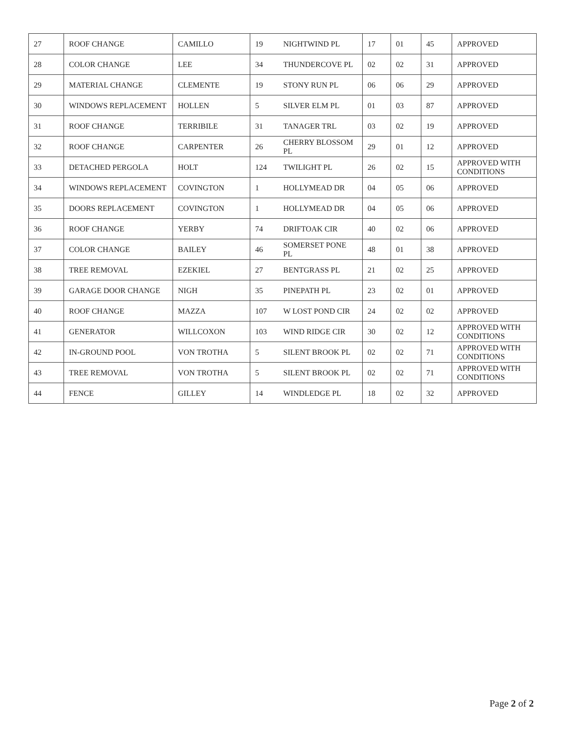| 27 | ROOF CHANGE | CAMILLO | 19 | NIGHTWIND PL | 17 | 01 | 45 | APPROVED |
| 28 | COLOR CHANGE | LEE | 34 | THUNDERCOVE PL | 02 | 02 | 31 | APPROVED |
| 29 | MATERIAL CHANGE | CLEMENTE | 19 | STONY RUN PL | 06 | 06 | 29 | APPROVED |
| 30 | WINDOWS REPLACEMENT | HOLLEN | 5 | SILVER ELM PL | 01 | 03 | 87 | APPROVED |
| 31 | ROOF CHANGE | TERRIBILE | 31 | TANAGER TRL | 03 | 02 | 19 | APPROVED |
| 32 | ROOF CHANGE | CARPENTER | 26 | CHERRY BLOSSOM PL | 29 | 01 | 12 | APPROVED |
| 33 | DETACHED PERGOLA | HOLT | 124 | TWILIGHT PL | 26 | 02 | 15 | APPROVED WITH CONDITIONS |
| 34 | WINDOWS REPLACEMENT | COVINGTON | 1 | HOLLYMEAD DR | 04 | 05 | 06 | APPROVED |
| 35 | DOORS REPLACEMENT | COVINGTON | 1 | HOLLYMEAD DR | 04 | 05 | 06 | APPROVED |
| 36 | ROOF CHANGE | YERBY | 74 | DRIFTOAK CIR | 40 | 02 | 06 | APPROVED |
| 37 | COLOR CHANGE | BAILEY | 46 | SOMERSET PONE PL | 48 | 01 | 38 | APPROVED |
| 38 | TREE REMOVAL | EZEKIEL | 27 | BENTGRASS PL | 21 | 02 | 25 | APPROVED |
| 39 | GARAGE DOOR CHANGE | NIGH | 35 | PINEPATH PL | 23 | 02 | 01 | APPROVED |
| 40 | ROOF CHANGE | MAZZA | 107 | W LOST POND CIR | 24 | 02 | 02 | APPROVED |
| 41 | GENERATOR | WILLCOXON | 103 | WIND RIDGE CIR | 30 | 02 | 12 | APPROVED WITH CONDITIONS |
| 42 | IN-GROUND POOL | VON TROTHA | 5 | SILENT BROOK PL | 02 | 02 | 71 | APPROVED WITH CONDITIONS |
| 43 | TREE REMOVAL | VON TROTHA | 5 | SILENT BROOK PL | 02 | 02 | 71 | APPROVED WITH CONDITIONS |
| 44 | FENCE | GILLEY | 14 | WINDLEDGE PL | 18 | 02 | 32 | APPROVED |
Page 2 of 2